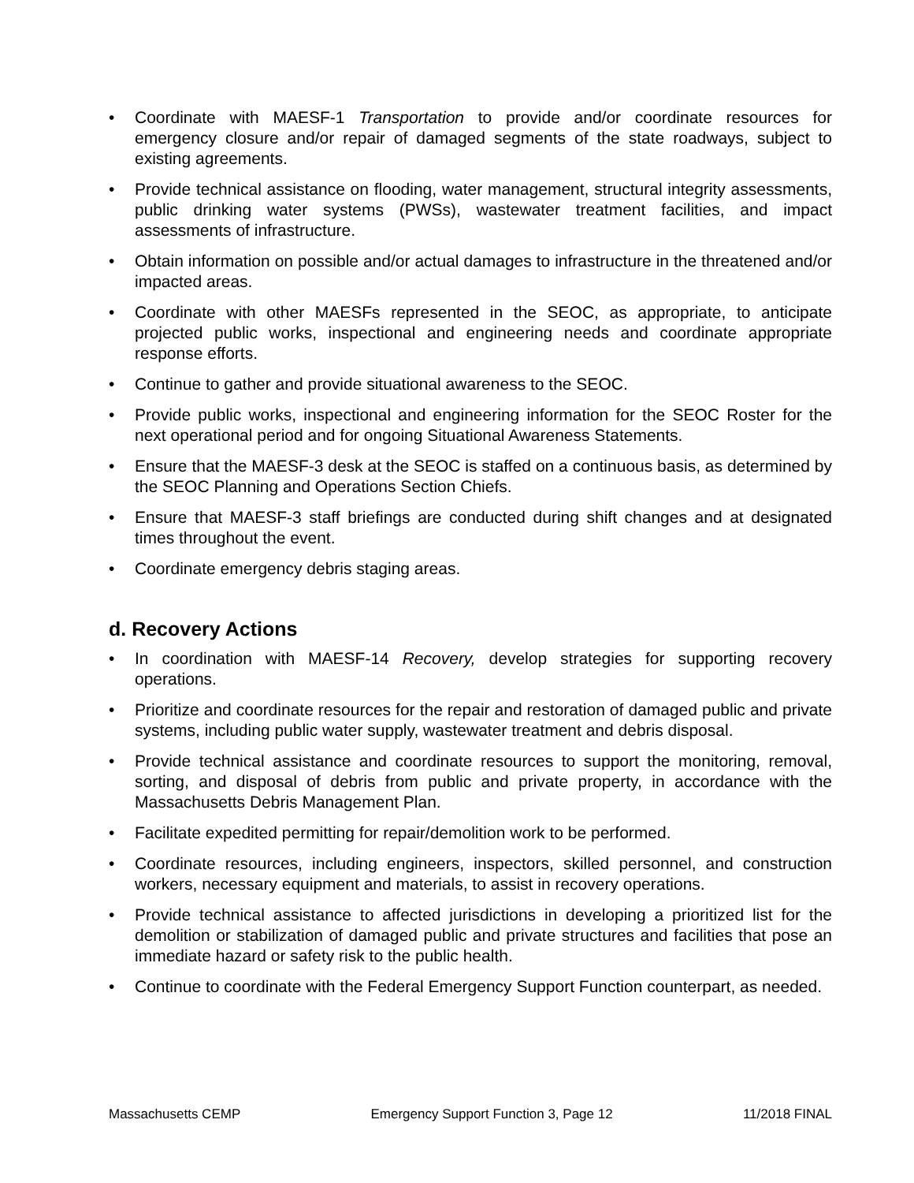• Coordinate with MAESF-1 Transportation to provide and/or coordinate resources for emergency closure and/or repair of damaged segments of the state roadways, subject to existing agreements.
• Provide technical assistance on flooding, water management, structural integrity assessments, public drinking water systems (PWSs), wastewater treatment facilities, and impact assessments of infrastructure.
• Obtain information on possible and/or actual damages to infrastructure in the threatened and/or impacted areas.
• Coordinate with other MAESFs represented in the SEOC, as appropriate, to anticipate projected public works, inspectional and engineering needs and coordinate appropriate response efforts.
• Continue to gather and provide situational awareness to the SEOC.
• Provide public works, inspectional and engineering information for the SEOC Roster for the next operational period and for ongoing Situational Awareness Statements.
• Ensure that the MAESF-3 desk at the SEOC is staffed on a continuous basis, as determined by the SEOC Planning and Operations Section Chiefs.
• Ensure that MAESF-3 staff briefings are conducted during shift changes and at designated times throughout the event.
• Coordinate emergency debris staging areas.
d. Recovery Actions
• In coordination with MAESF-14 Recovery, develop strategies for supporting recovery operations.
• Prioritize and coordinate resources for the repair and restoration of damaged public and private systems, including public water supply, wastewater treatment and debris disposal.
• Provide technical assistance and coordinate resources to support the monitoring, removal, sorting, and disposal of debris from public and private property, in accordance with the Massachusetts Debris Management Plan.
• Facilitate expedited permitting for repair/demolition work to be performed.
• Coordinate resources, including engineers, inspectors, skilled personnel, and construction workers, necessary equipment and materials, to assist in recovery operations.
• Provide technical assistance to affected jurisdictions in developing a prioritized list for the demolition or stabilization of damaged public and private structures and facilities that pose an immediate hazard or safety risk to the public health.
• Continue to coordinate with the Federal Emergency Support Function counterpart, as needed.
Massachusetts CEMP Emergency Support Function 3, Page 12 11/2018 FINAL